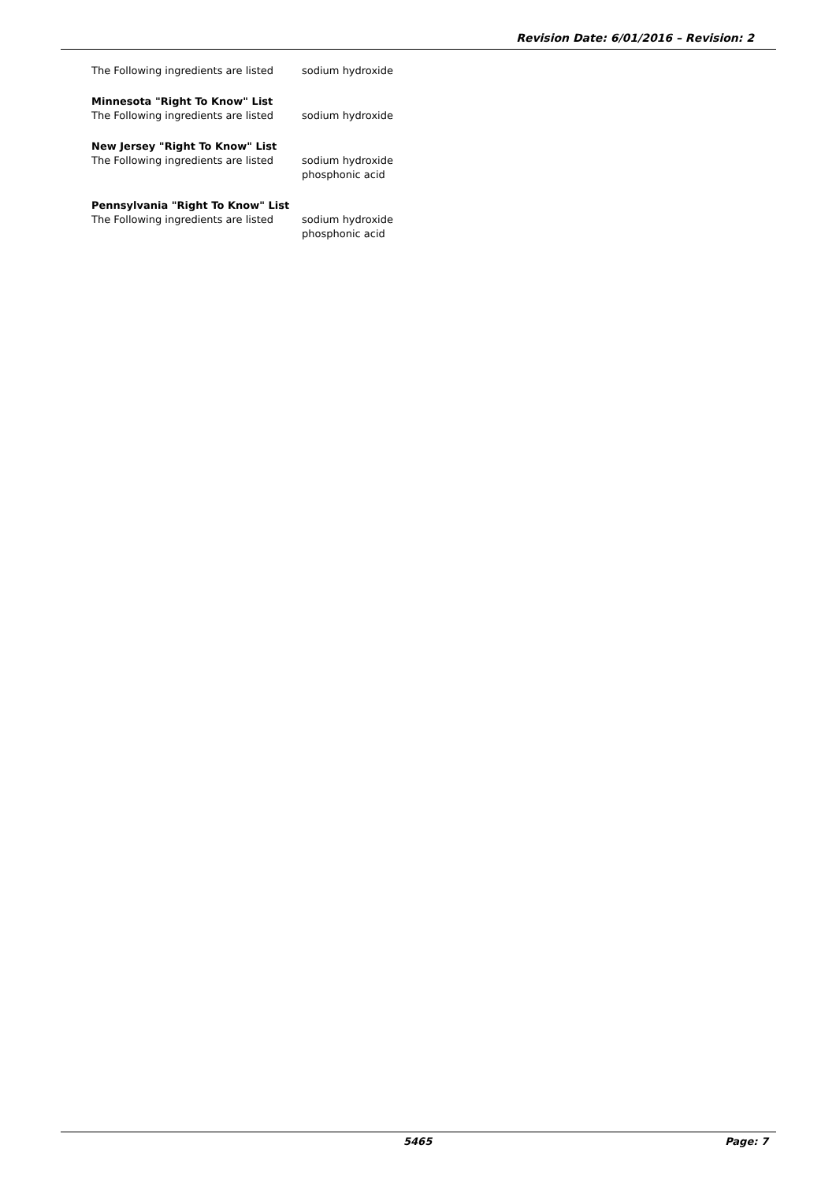Revision Date: 6/01/2016 – Revision: 2
The Following ingredients are listed
sodium hydroxide
Minnesota "Right To Know" List
The Following ingredients are listed
sodium hydroxide
New Jersey "Right To Know" List
The Following ingredients are listed
sodium hydroxide
phosphonic acid
Pennsylvania "Right To Know" List
The Following ingredients are listed
sodium hydroxide
phosphonic acid
5465 Page: 7